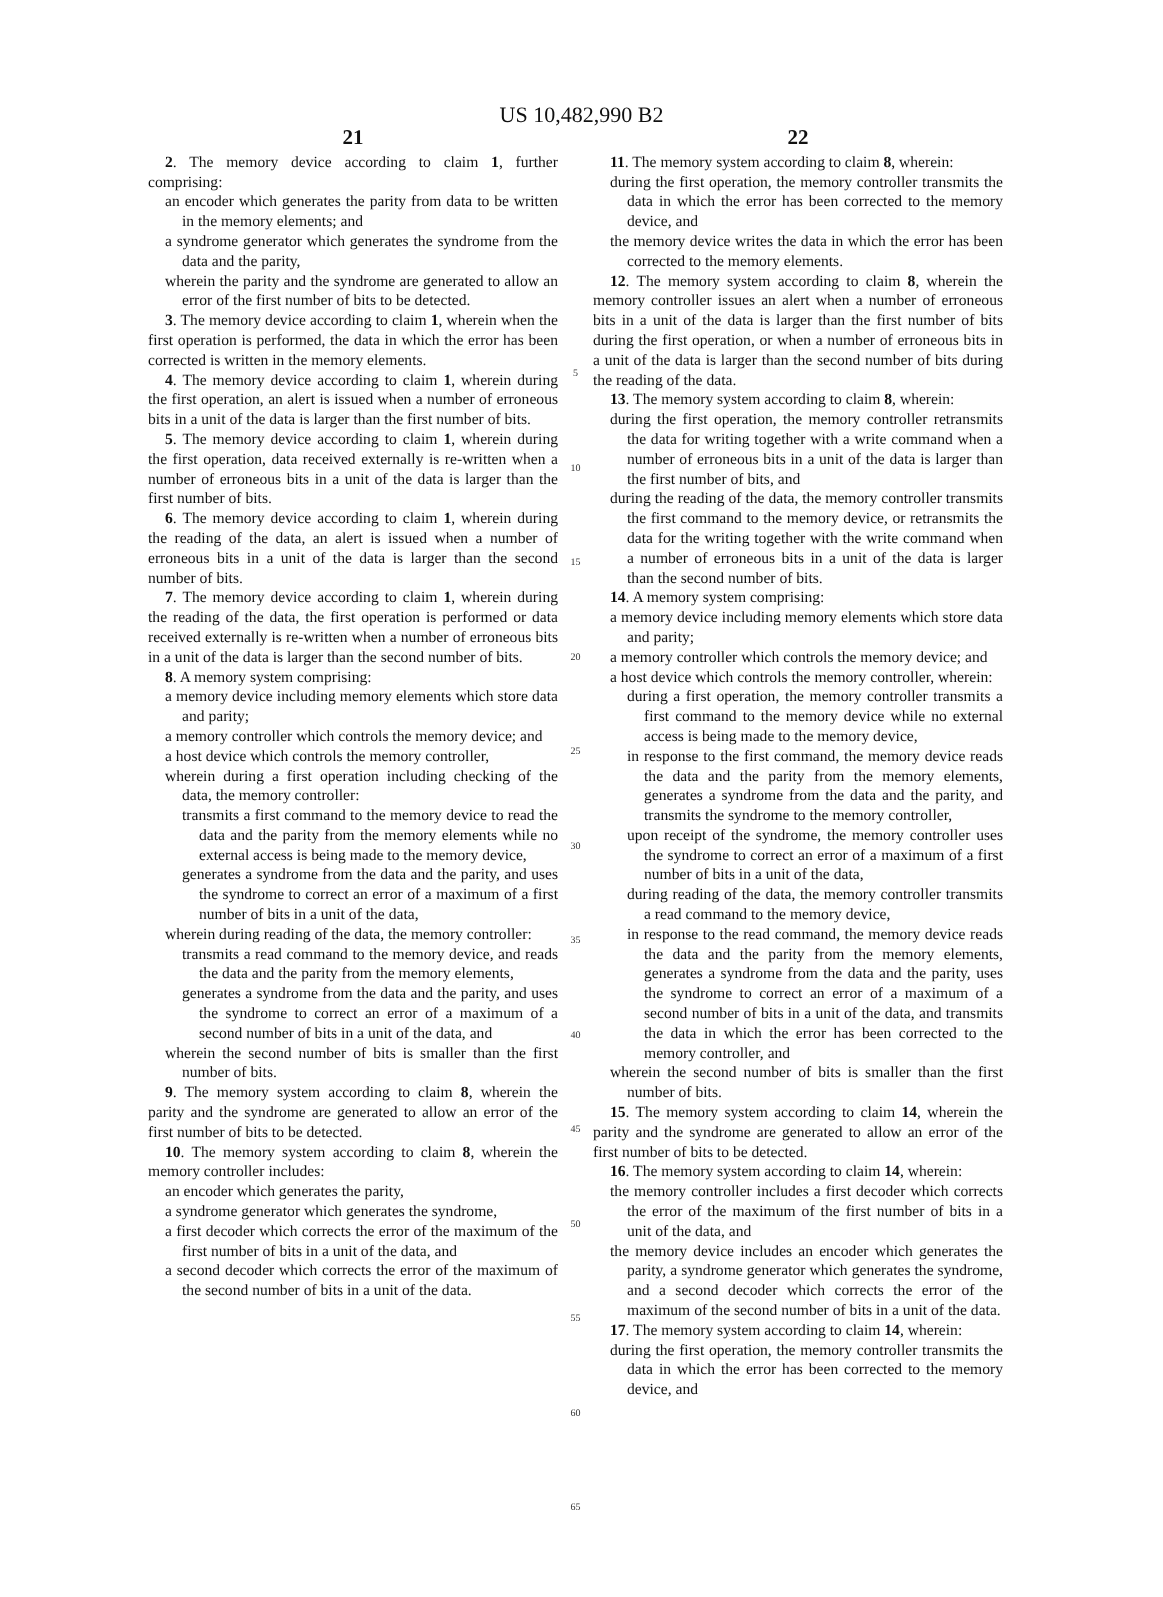US 10,482,990 B2
21
2. The memory device according to claim 1, further comprising:
an encoder which generates the parity from data to be written in the memory elements; and
a syndrome generator which generates the syndrome from the data and the parity,
wherein the parity and the syndrome are generated to allow an error of the first number of bits to be detected.
3. The memory device according to claim 1, wherein when the first operation is performed, the data in which the error has been corrected is written in the memory elements.
4. The memory device according to claim 1, wherein during the first operation, an alert is issued when a number of erroneous bits in a unit of the data is larger than the first number of bits.
5. The memory device according to claim 1, wherein during the first operation, data received externally is re-written when a number of erroneous bits in a unit of the data is larger than the first number of bits.
6. The memory device according to claim 1, wherein during the reading of the data, an alert is issued when a number of erroneous bits in a unit of the data is larger than the second number of bits.
7. The memory device according to claim 1, wherein during the reading of the data, the first operation is performed or data received externally is re-written when a number of erroneous bits in a unit of the data is larger than the second number of bits.
8. A memory system comprising:
a memory device including memory elements which store data and parity;
a memory controller which controls the memory device; and
a host device which controls the memory controller,
wherein during a first operation including checking of the data, the memory controller:
transmits a first command to the memory device to read the data and the parity from the memory elements while no external access is being made to the memory device,
generates a syndrome from the data and the parity, and uses the syndrome to correct an error of a maximum of a first number of bits in a unit of the data,
wherein during reading of the data, the memory controller:
transmits a read command to the memory device, and reads the data and the parity from the memory elements,
generates a syndrome from the data and the parity, and uses the syndrome to correct an error of a maximum of a second number of bits in a unit of the data, and
wherein the second number of bits is smaller than the first number of bits.
9. The memory system according to claim 8, wherein the parity and the syndrome are generated to allow an error of the first number of bits to be detected.
10. The memory system according to claim 8, wherein the memory controller includes:
an encoder which generates the parity,
a syndrome generator which generates the syndrome,
a first decoder which corrects the error of the maximum of the first number of bits in a unit of the data, and
a second decoder which corrects the error of the maximum of the second number of bits in a unit of the data.
5
10
15
20
25
30
35
40
45
50
55
60
65
22
11. The memory system according to claim 8, wherein:
during the first operation, the memory controller transmits the data in which the error has been corrected to the memory device, and
the memory device writes the data in which the error has been corrected to the memory elements.
12. The memory system according to claim 8, wherein the memory controller issues an alert when a number of erroneous bits in a unit of the data is larger than the first number of bits during the first operation, or when a number of erroneous bits in a unit of the data is larger than the second number of bits during the reading of the data.
13. The memory system according to claim 8, wherein:
during the first operation, the memory controller retransmits the data for writing together with a write command when a number of erroneous bits in a unit of the data is larger than the first number of bits, and
during the reading of the data, the memory controller transmits the first command to the memory device, or retransmits the data for the writing together with the write command when a number of erroneous bits in a unit of the data is larger than the second number of bits.
14. A memory system comprising:
a memory device including memory elements which store data and parity;
a memory controller which controls the memory device; and
a host device which controls the memory controller, wherein:
during a first operation, the memory controller transmits a first command to the memory device while no external access is being made to the memory device,
in response to the first command, the memory device reads the data and the parity from the memory elements, generates a syndrome from the data and the parity, and transmits the syndrome to the memory controller,
upon receipt of the syndrome, the memory controller uses the syndrome to correct an error of a maximum of a first number of bits in a unit of the data,
during reading of the data, the memory controller transmits a read command to the memory device,
in response to the read command, the memory device reads the data and the parity from the memory elements, generates a syndrome from the data and the parity, uses the syndrome to correct an error of a maximum of a second number of bits in a unit of the data, and transmits the data in which the error has been corrected to the memory controller, and
wherein the second number of bits is smaller than the first number of bits.
15. The memory system according to claim 14, wherein the parity and the syndrome are generated to allow an error of the first number of bits to be detected.
16. The memory system according to claim 14, wherein:
the memory controller includes a first decoder which corrects the error of the maximum of the first number of bits in a unit of the data, and
the memory device includes an encoder which generates the parity, a syndrome generator which generates the syndrome, and a second decoder which corrects the error of the maximum of the second number of bits in a unit of the data.
17. The memory system according to claim 14, wherein:
during the first operation, the memory controller transmits the data in which the error has been corrected to the memory device, and